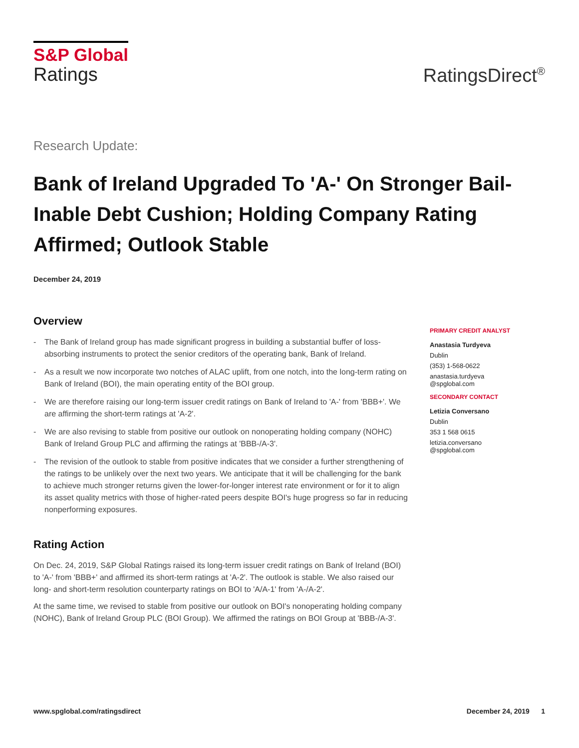S&P Global
Ratings
RatingsDirect<sup>®</sup>
Research Update:
Bank of Ireland Upgraded To 'A-' On Stronger Bail-Inable Debt Cushion; Holding Company Rating Affirmed; Outlook Stable
December 24, 2019
Overview
- The Bank of Ireland group has made significant progress in building a substantial buffer of loss-absorbing instruments to protect the senior creditors of the operating bank, Bank of Ireland.
- As a result we now incorporate two notches of ALAC uplift, from one notch, into the long-term rating on Bank of Ireland (BOI), the main operating entity of the BOI group.
- We are therefore raising our long-term issuer credit ratings on Bank of Ireland to 'A-' from 'BBB+'. We are affirming the short-term ratings at 'A-2'.
- We are also revising to stable from positive our outlook on nonoperating holding company (NOHC) Bank of Ireland Group PLC and affirming the ratings at 'BBB-/A-3'.
- The revision of the outlook to stable from positive indicates that we consider a further strengthening of the ratings to be unlikely over the next two years. We anticipate that it will be challenging for the bank to achieve much stronger returns given the lower-for-longer interest rate environment or for it to align its asset quality metrics with those of higher-rated peers despite BOI's huge progress so far in reducing nonperforming exposures.
Rating Action
On Dec. 24, 2019, S&P Global Ratings raised its long-term issuer credit ratings on Bank of Ireland (BOI) to 'A-' from 'BBB+' and affirmed its short-term ratings at 'A-2'. The outlook is stable. We also raised our long- and short-term resolution counterparty ratings on BOI to 'A/A-1' from 'A-/A-2'.
At the same time, we revised to stable from positive our outlook on BOI's nonoperating holding company (NOHC), Bank of Ireland Group PLC (BOI Group). We affirmed the ratings on BOI Group at 'BBB-/A-3'.
PRIMARY CREDIT ANALYST
Anastasia Turdyeva
Dublin
(353) 1-568-0622
anastasia.turdyeva
@spglobal.com
SECONDARY CONTACT
Letizia Conversano
Dublin
353 1 568 0615
letizia.conversano
@spglobal.com
www.spglobal.com/ratingsdirect December 24, 2019 1